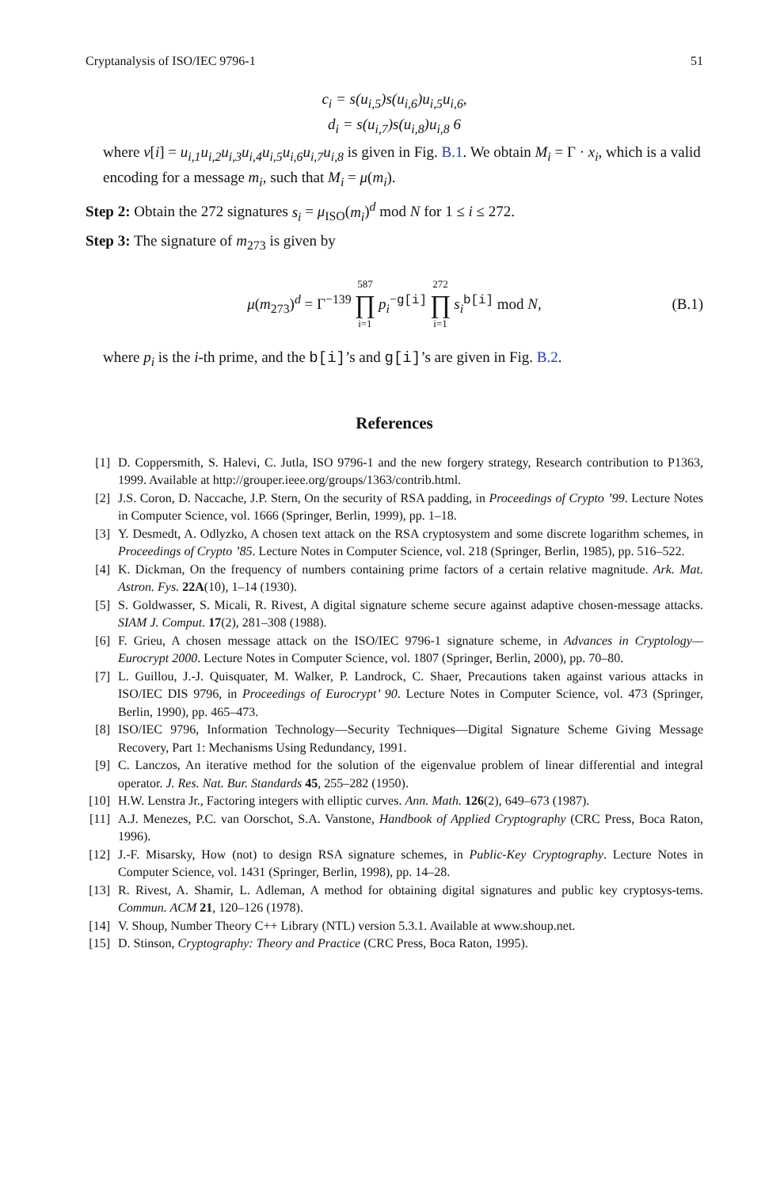Cryptanalysis of ISO/IEC 9796-1 51
c<sub>i</sub> = s(u<sub>i,5</sub>)s(u<sub>i,6</sub>)u<sub>i,5</sub>u<sub>i,6</sub>,
d<sub>i</sub> = s(u<sub>i,7</sub>)s(u<sub>i,8</sub>)u<sub>i,8</sub> 6
where v[i] = u<sub>i,1</sub>u<sub>i,2</sub>u<sub>i,3</sub>u<sub>i,4</sub>u<sub>i,5</sub>u<sub>i,6</sub>u<sub>i,7</sub>u<sub>i,8</sub> is given in Fig. B.1. We obtain M<sub>i</sub> = Γ · x<sub>i</sub>, which is a valid encoding for a message m<sub>i</sub>, such that M<sub>i</sub> = μ(m<sub>i</sub>).
Step 2: Obtain the 272 signatures s<sub>i</sub> = μ<sub>ISO</sub>(m<sub>i</sub>)<sup>d</sup> mod N for 1 ≤ i ≤ 272.
Step 3: The signature of m<sub>273</sub> is given by
μ(m<sub>273</sub>)<sup>d</sup> = Γ<sup>−139</sup> 587 ∏ i=1 p<sub>i</sub><sup>−g[i]</sup> 272 ∏ i=1 s<sub>i</sub><sup>b[i]</sup> mod N, (B.1)
where p<sub>i</sub> is the i-th prime, and the b[i]’s and g[i]’s are given in Fig. B.2.
References
[1] D. Coppersmith, S. Halevi, C. Jutla, ISO 9796-1 and the new forgery strategy, Research contribution to P1363, 1999. Available at http://grouper.ieee.org/groups/1363/contrib.html.
[2] J.S. Coron, D. Naccache, J.P. Stern, On the security of RSA padding, in Proceedings of Crypto ’99. Lecture Notes in Computer Science, vol. 1666 (Springer, Berlin, 1999), pp. 1–18.
[3] Y. Desmedt, A. Odlyzko, A chosen text attack on the RSA cryptosystem and some discrete logarithm schemes, in Proceedings of Crypto ’85. Lecture Notes in Computer Science, vol. 218 (Springer, Berlin, 1985), pp. 516–522.
[4] K. Dickman, On the frequency of numbers containing prime factors of a certain relative magnitude. Ark. Mat. Astron. Fys. 22A(10), 1–14 (1930).
[5] S. Goldwasser, S. Micali, R. Rivest, A digital signature scheme secure against adaptive chosen-message attacks. SIAM J. Comput. 17(2), 281–308 (1988).
[6] F. Grieu, A chosen message attack on the ISO/IEC 9796-1 signature scheme, in Advances in Cryptology—Eurocrypt 2000. Lecture Notes in Computer Science, vol. 1807 (Springer, Berlin, 2000), pp. 70–80.
[7] L. Guillou, J.-J. Quisquater, M. Walker, P. Landrock, C. Shaer, Precautions taken against various attacks in ISO/IEC DIS 9796, in Proceedings of Eurocrypt’ 90. Lecture Notes in Computer Science, vol. 473 (Springer, Berlin, 1990), pp. 465–473.
[8] ISO/IEC 9796, Information Technology—Security Techniques—Digital Signature Scheme Giving Message Recovery, Part 1: Mechanisms Using Redundancy, 1991.
[9] C. Lanczos, An iterative method for the solution of the eigenvalue problem of linear differential and integral operator. J. Res. Nat. Bur. Standards 45, 255–282 (1950).
[10] H.W. Lenstra Jr., Factoring integers with elliptic curves. Ann. Math. 126(2), 649–673 (1987).
[11] A.J. Menezes, P.C. van Oorschot, S.A. Vanstone, Handbook of Applied Cryptography (CRC Press, Boca Raton, 1996).
[12] J.-F. Misarsky, How (not) to design RSA signature schemes, in Public-Key Cryptography. Lecture Notes in Computer Science, vol. 1431 (Springer, Berlin, 1998), pp. 14–28.
[13] R. Rivest, A. Shamir, L. Adleman, A method for obtaining digital signatures and public key cryptosys-tems. Commun. ACM 21, 120–126 (1978).
[14] V. Shoup, Number Theory C++ Library (NTL) version 5.3.1. Available at www.shoup.net.
[15] D. Stinson, Cryptography: Theory and Practice (CRC Press, Boca Raton, 1995).